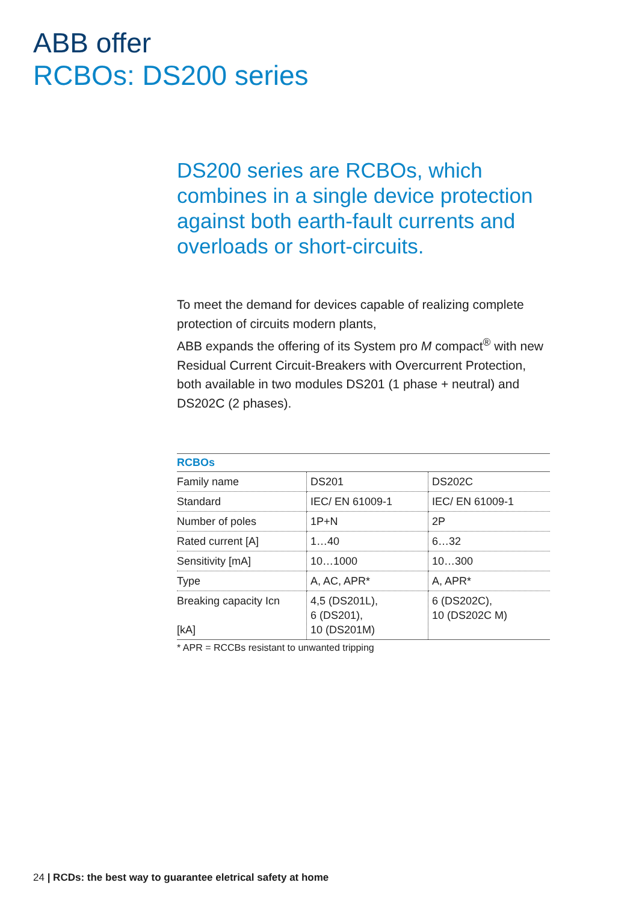ABB offer
RCBOs: DS200 series
DS200 series are RCBOs, which combines in a single device protection against both earth-fault currents and overloads or short-circuits.
To meet the demand for devices capable of realizing complete protection of circuits modern plants,
ABB expands the offering of its System pro M compact<sup>®</sup> with new Residual Current Circuit-Breakers with Overcurrent Protection, both available in two modules DS201 (1 phase + neutral) and DS202C (2 phases).
| RCBOs | | |
| --- | --- | --- |
| Family name | DS201 | DS202C |
| Standard | IEC/ EN 61009-1 | IEC/ EN 61009-1 |
| Number of poles | 1P+N | 2P |
| Rated current [A] | 1…40 | 6…32 |
| Sensitivity [mA] | 10…1000 | 10…300 |
| Type | A, AC, APR* | A, APR* |
| Breaking capacity Icn [kA] | 4,5 (DS201L), 6 (DS201), 10 (DS201M) | 6 (DS202C), 10 (DS202C M) |
* APR = RCCBs resistant to unwanted tripping
24 | RCDs: the best way to guarantee eletrical safety at home